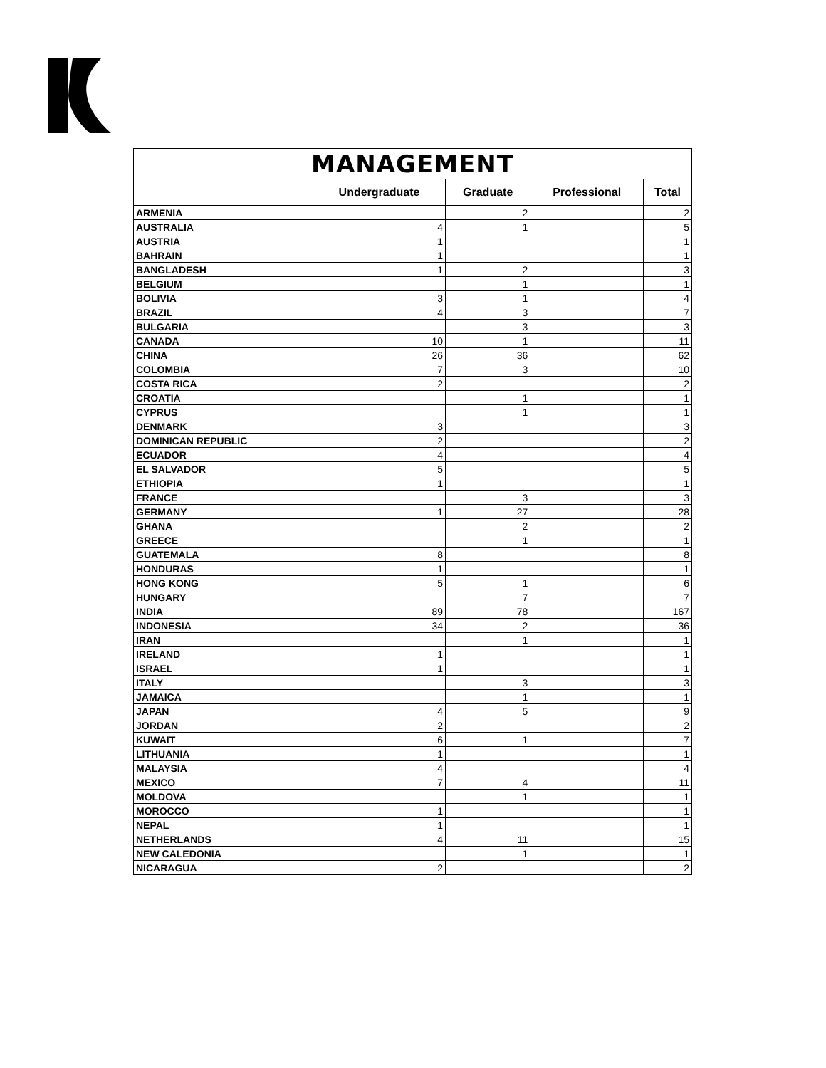| MANAGEMENT | | | | |
| --- | --- | --- | --- | --- |
| | Undergraduate | Graduate | Professional | Total |
| ARMENIA | | 2 | | 2 |
| AUSTRALIA | 4 | 1 | | 5 |
| AUSTRIA | 1 | | | 1 |
| BAHRAIN | 1 | | | 1 |
| BANGLADESH | 1 | 2 | | 3 |
| BELGIUM | | 1 | | 1 |
| BOLIVIA | 3 | 1 | | 4 |
| BRAZIL | 4 | 3 | | 7 |
| BULGARIA | | 3 | | 3 |
| CANADA | 10 | 1 | | 11 |
| CHINA | 26 | 36 | | 62 |
| COLOMBIA | 7 | 3 | | 10 |
| COSTA RICA | 2 | | | 2 |
| CROATIA | | 1 | | 1 |
| CYPRUS | | 1 | | 1 |
| DENMARK | 3 | | | 3 |
| DOMINICAN REPUBLIC | 2 | | | 2 |
| ECUADOR | 4 | | | 4 |
| EL SALVADOR | 5 | | | 5 |
| ETHIOPIA | 1 | | | 1 |
| FRANCE | | 3 | | 3 |
| GERMANY | 1 | 27 | | 28 |
| GHANA | | 2 | | 2 |
| GREECE | | 1 | | 1 |
| GUATEMALA | 8 | | | 8 |
| HONDURAS | 1 | | | 1 |
| HONG KONG | 5 | 1 | | 6 |
| HUNGARY | | 7 | | 7 |
| INDIA | 89 | 78 | | 167 |
| INDONESIA | 34 | 2 | | 36 |
| IRAN | | 1 | | 1 |
| IRELAND | 1 | | | 1 |
| ISRAEL | 1 | | | 1 |
| ITALY | | 3 | | 3 |
| JAMAICA | | 1 | | 1 |
| JAPAN | 4 | 5 | | 9 |
| JORDAN | 2 | | | 2 |
| KUWAIT | 6 | 1 | | 7 |
| LITHUANIA | 1 | | | 1 |
| MALAYSIA | 4 | | | 4 |
| MEXICO | 7 | 4 | | 11 |
| MOLDOVA | | 1 | | 1 |
| MOROCCO | 1 | | | 1 |
| NEPAL | 1 | | | 1 |
| NETHERLANDS | 4 | 11 | | 15 |
| NEW CALEDONIA | | 1 | | 1 |
| NICARAGUA | 2 | | | 2 |